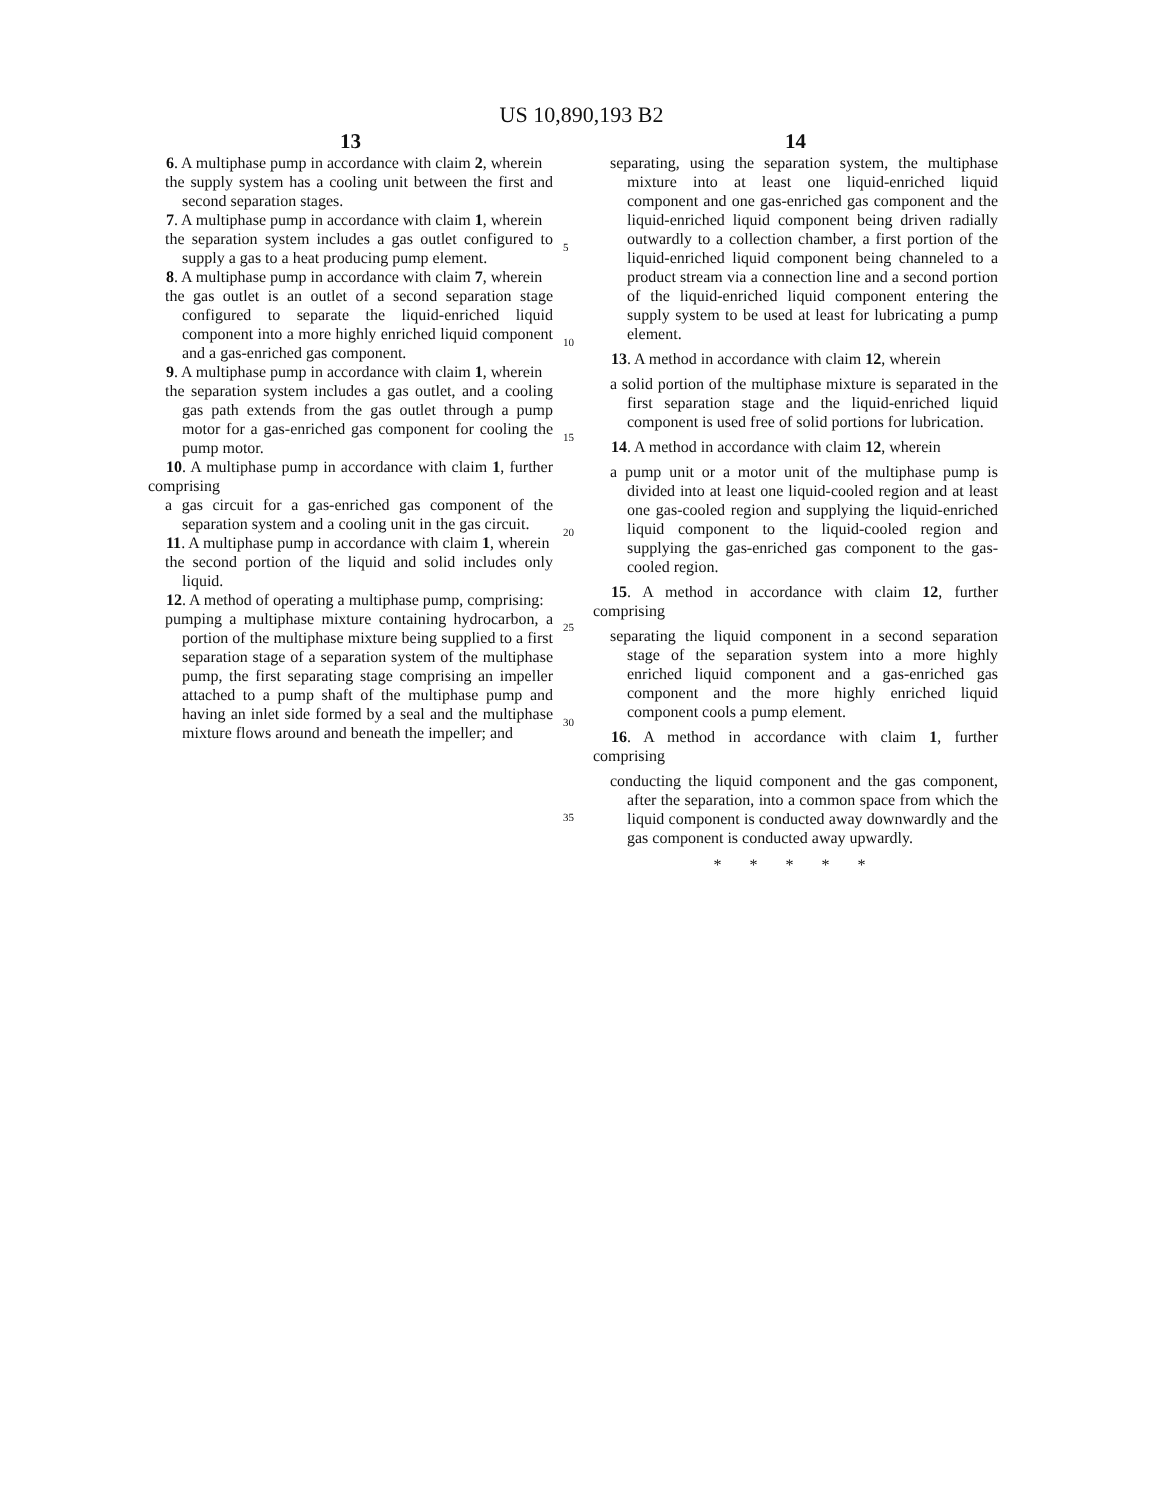US 10,890,193 B2
13
6. A multiphase pump in accordance with claim 2, wherein
the supply system has a cooling unit between the first and second separation stages.
7. A multiphase pump in accordance with claim 1, wherein
the separation system includes a gas outlet configured to supply a gas to a heat producing pump element.
8. A multiphase pump in accordance with claim 7, wherein
the gas outlet is an outlet of a second separation stage configured to separate the liquid-enriched liquid component into a more highly enriched liquid component and a gas-enriched gas component.
9. A multiphase pump in accordance with claim 1, wherein
the separation system includes a gas outlet, and a cooling gas path extends from the gas outlet through a pump motor for a gas-enriched gas component for cooling the pump motor.
10. A multiphase pump in accordance with claim 1, further comprising
a gas circuit for a gas-enriched gas component of the separation system and a cooling unit in the gas circuit.
11. A multiphase pump in accordance with claim 1, wherein
the second portion of the liquid and solid includes only liquid.
12. A method of operating a multiphase pump, comprising:
pumping a multiphase mixture containing hydrocarbon, a portion of the multiphase mixture being supplied to a first separation stage of a separation system of the multiphase pump, the first separating stage comprising an impeller attached to a pump shaft of the multiphase pump and having an inlet side formed by a seal and the multiphase mixture flows around and beneath the impeller; and
5
10
15
20
25
30
35
14
separating, using the separation system, the multiphase mixture into at least one liquid-enriched liquid component and one gas-enriched gas component and the liquid-enriched liquid component being driven radially outwardly to a collection chamber, a first portion of the liquid-enriched liquid component being channeled to a product stream via a connection line and a second portion of the liquid-enriched liquid component entering the supply system to be used at least for lubricating a pump element.
13. A method in accordance with claim 12, wherein
a solid portion of the multiphase mixture is separated in the first separation stage and the liquid-enriched liquid component is used free of solid portions for lubrication.
14. A method in accordance with claim 12, wherein
a pump unit or a motor unit of the multiphase pump is divided into at least one liquid-cooled region and at least one gas-cooled region and supplying the liquid-enriched liquid component to the liquid-cooled region and supplying the gas-enriched gas component to the gas-cooled region.
15. A method in accordance with claim 12, further comprising
separating the liquid component in a second separation stage of the separation system into a more highly enriched liquid component and a gas-enriched gas component and the more highly enriched liquid component cools a pump element.
16. A method in accordance with claim 1, further comprising
conducting the liquid component and the gas component, after the separation, into a common space from which the liquid component is conducted away downwardly and the gas component is conducted away upwardly.
* * * * *